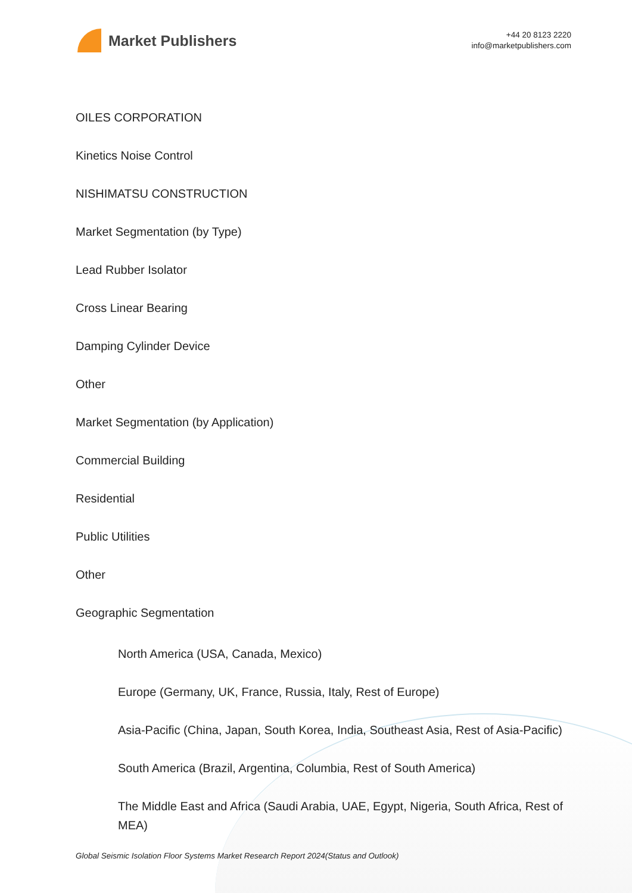Market Publishers
+44 20 8123 2220
info@marketpublishers.com
OILES CORPORATION
Kinetics Noise Control
NISHIMATSU CONSTRUCTION
Market Segmentation (by Type)
Lead Rubber Isolator
Cross Linear Bearing
Damping Cylinder Device
Other
Market Segmentation (by Application)
Commercial Building
Residential
Public Utilities
Other
Geographic Segmentation
North America (USA, Canada, Mexico)
Europe (Germany, UK, France, Russia, Italy, Rest of Europe)
Asia-Pacific (China, Japan, South Korea, India, Southeast Asia, Rest of Asia-Pacific)
South America (Brazil, Argentina, Columbia, Rest of South America)
The Middle East and Africa (Saudi Arabia, UAE, Egypt, Nigeria, South Africa, Rest of MEA)
Global Seismic Isolation Floor Systems Market Research Report 2024(Status and Outlook)